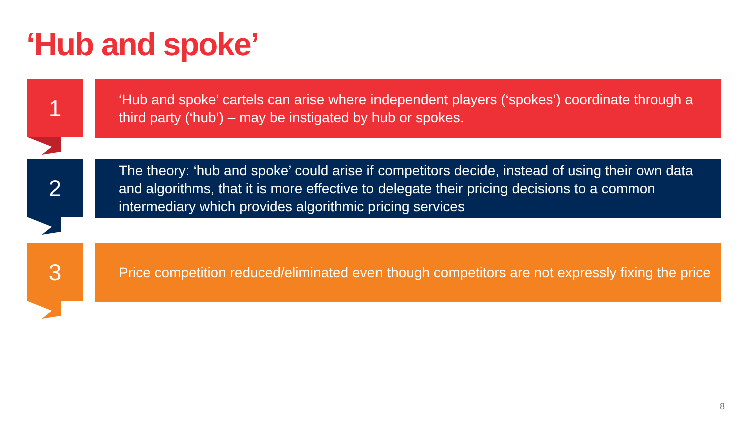‘Hub and spoke’
1
‘Hub and spoke’ cartels can arise where independent players (‘spokes’) coordinate through a third party (‘hub’) – may be instigated by hub or spokes.
2
The theory: ‘hub and spoke’ could arise if competitors decide, instead of using their own data and algorithms, that it is more effective to delegate their pricing decisions to a common intermediary which provides algorithmic pricing services
3
Price competition reduced/eliminated even though competitors are not expressly fixing the price
8